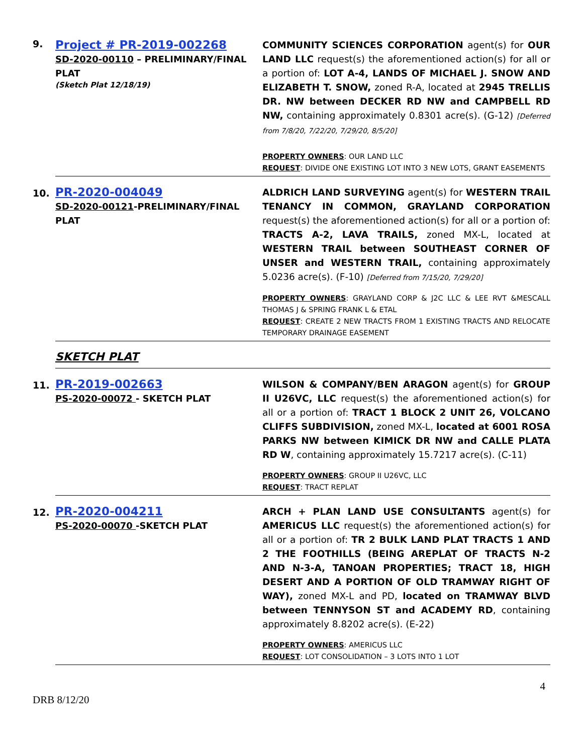| 9. | Project # PR-2019-002268 SD-2020-00110 – PRELIMINARY/FINAL PLAT (Sketch Plat 12/18/19) | COMMUNITY SCIENCES CORPORATION agent(s) for OUR LAND LLC request(s) the aforementioned action(s) for all or a portion of: LOT A-4, LANDS OF MICHAEL J. SNOW AND ELIZABETH T. SNOW, zoned R-A, located at 2945 TRELLIS DR. NW between DECKER RD NW and CAMPBELL RD NW, containing approximately 0.8301 acre(s). (G-12) [Deferred from 7/8/20, 7/22/20, 7/29/20, 8/5/20] PROPERTY OWNERS : OUR LAND LLC REQUEST : DIVIDE ONE EXISTING LOT INTO 3 NEW LOTS, GRANT EASEMENTS |
| 10. | PR-2020-004049 SD-2020-00121 -PRELIMINARY/FINAL PLAT | ALDRICH LAND SURVEYING agent(s) for WESTERN TRAIL TENANCY IN COMMON, GRAYLAND CORPORATION request(s) the aforementioned action(s) for all or a portion of: TRACTS A-2, LAVA TRAILS, zoned MX-L, located at WESTERN TRAIL between SOUTHEAST CORNER OF UNSER and WESTERN TRAIL, containing approximately 5.0236 acre(s). (F-10) [Deferred from 7/15/20, 7/29/20] PROPERTY OWNERS : GRAYLAND CORP & J2C LLC & LEE RVT &MESCALL THOMAS J & SPRING FRANK L & ETAL REQUEST : CREATE 2 NEW TRACTS FROM 1 EXISTING TRACTS AND RELOCATE TEMPORARY DRAINAGE EASEMENT |
| | SKETCH PLAT | |
| 11. | PR-2019-002663 PS-2020-00072 - SKETCH PLAT | WILSON & COMPANY/BEN ARAGON agent(s) for GROUP II U26VC, LLC request(s) the aforementioned action(s) for all or a portion of: TRACT 1 BLOCK 2 UNIT 26, VOLCANO CLIFFS SUBDIVISION, zoned MX-L, located at 6001 ROSA PARKS NW between KIMICK DR NW and CALLE PLATA RD W , containing approximately 15.7217 acre(s). (C-11) PROPERTY OWNERS : GROUP II U26VC, LLC REQUEST : TRACT REPLAT |
| 12. | PR-2020-004211 PS-2020-00070 -SKETCH PLAT | ARCH + PLAN LAND USE CONSULTANTS agent(s) for AMERICUS LLC request(s) the aforementioned action(s) for all or a portion of: TR 2 BULK LAND PLAT TRACTS 1 AND 2 THE FOOTHILLS (BEING AREPLAT OF TRACTS N-2 AND N-3-A, TANOAN PROPERTIES; TRACT 18, HIGH DESERT AND A PORTION OF OLD TRAMWAY RIGHT OF WAY), zoned MX-L and PD, located on TRAMWAY BLVD between TENNYSON ST and ACADEMY RD , containing approximately 8.8202 acre(s). (E-22) PROPERTY OWNERS : AMERICUS LLC REQUEST : LOT CONSOLIDATION – 3 LOTS INTO 1 LOT |
4
DRB 8/12/20